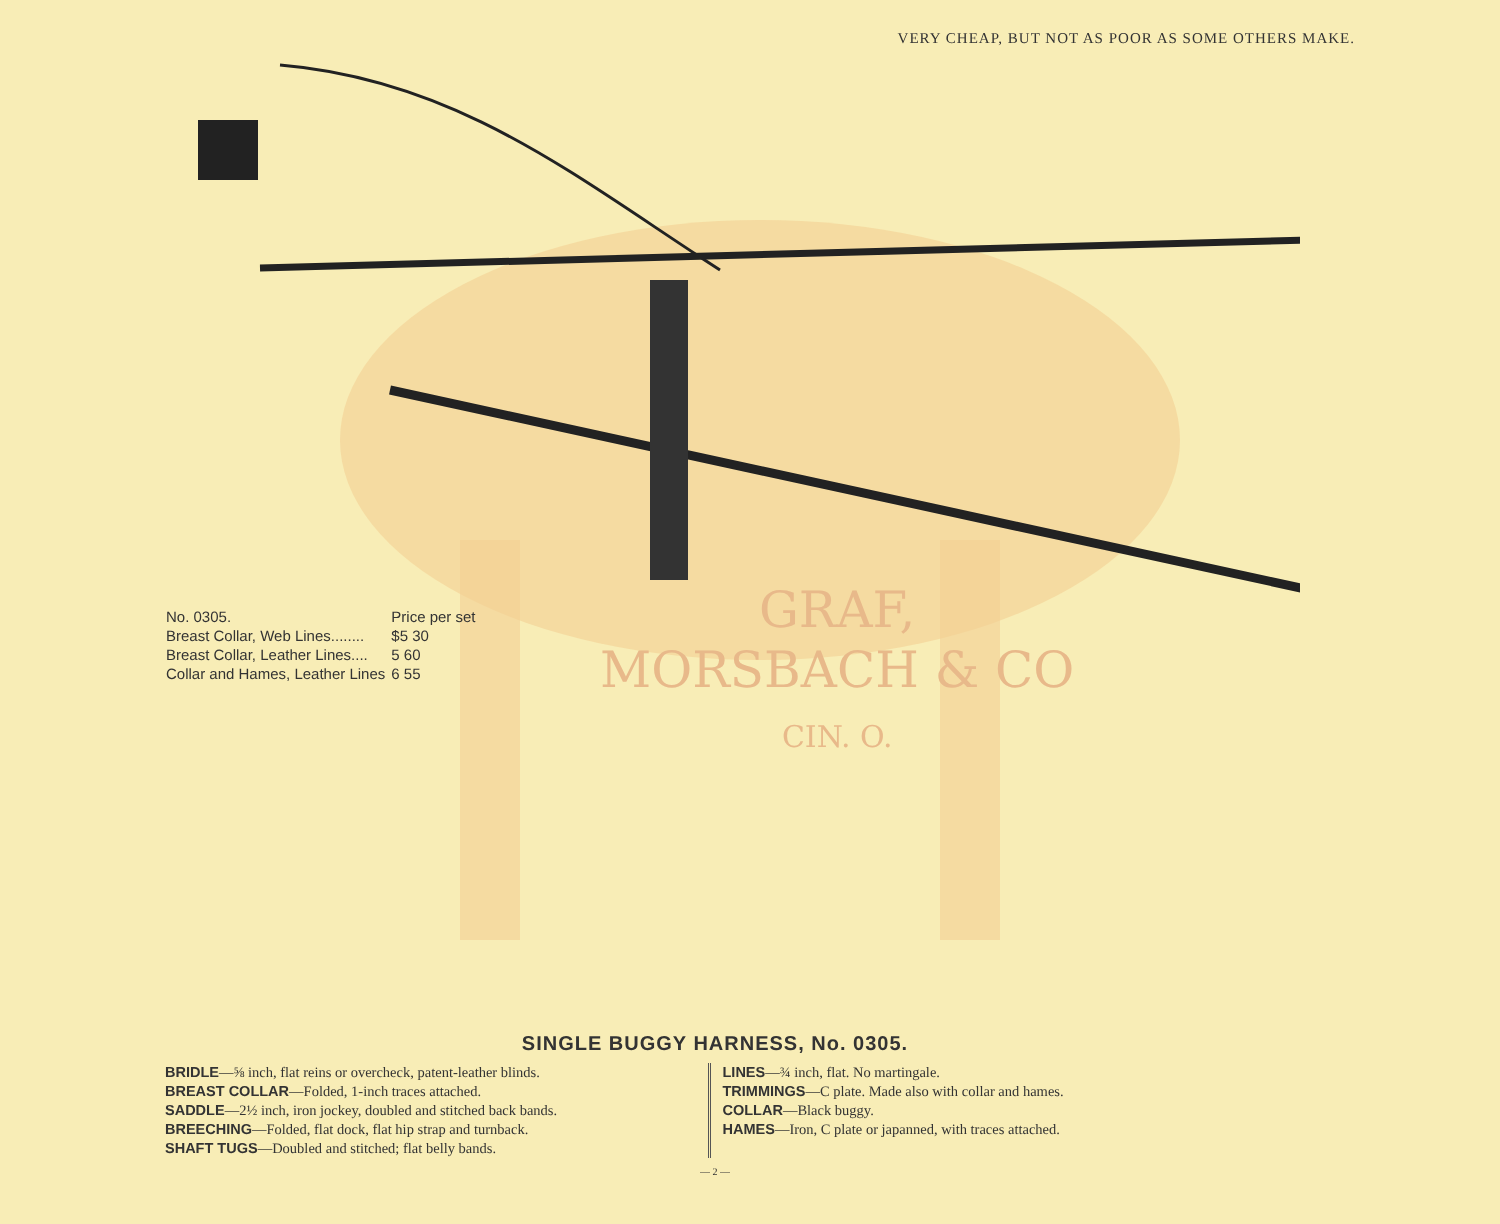VERY CHEAP, BUT NOT AS POOR AS SOME OTHERS MAKE.
GRAF,
MORSBACH & CO
CIN. O.
| No. 0305. | Price per set |
| Breast Collar, Web Lines........ | $5 30 |
| Breast Collar, Leather Lines.... | 5 60 |
| Collar and Hames, Leather Lines | 6 55 |
SINGLE BUGGY HARNESS, No. 0305.
BRIDLE—⅝ inch, flat reins or overcheck, patent-leather blinds.
BREAST COLLAR—Folded, 1-inch traces attached.
SADDLE—2½ inch, iron jockey, doubled and stitched back bands.
BREECHING—Folded, flat dock, flat hip strap and turnback.
SHAFT TUGS—Doubled and stitched; flat belly bands.
LINES—¾ inch, flat. No martingale.
TRIMMINGS—C plate. Made also with collar and hames.
COLLAR—Black buggy.
HAMES—Iron, C plate or japanned, with traces attached.
— 2 —